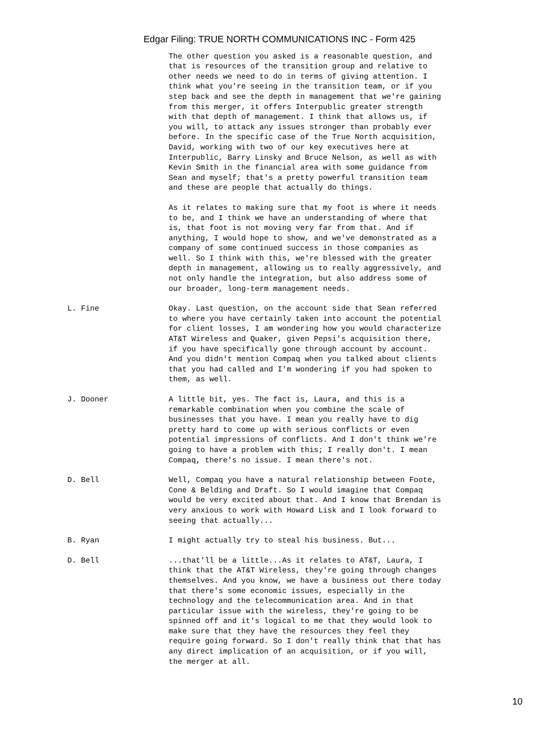Edgar Filing: TRUE NORTH COMMUNICATIONS INC - Form 425
The other question you asked is a reasonable question, and that is resources of the transition group and relative to other needs we need to do in terms of giving attention. I think what you're seeing in the transition team, or if you step back and see the depth in management that we're gaining from this merger, it offers Interpublic greater strength with that depth of management. I think that allows us, if you will, to attack any issues stronger than probably ever before. In the specific case of the True North acquisition, David, working with two of our key executives here at Interpublic, Barry Linsky and Bruce Nelson, as well as with Kevin Smith in the financial area with some guidance from Sean and myself; that's a pretty powerful transition team and these are people that actually do things.
As it relates to making sure that my foot is where it needs to be, and I think we have an understanding of where that is, that foot is not moving very far from that. And if anything, I would hope to show, and we've demonstrated as a company of some continued success in those companies as well. So I think with this, we're blessed with the greater depth in management, allowing us to really aggressively, and not only handle the integration, but also address some of our broader, long-term management needs.
L. Fine Okay. Last question, on the account side that Sean referred to where you have certainly taken into account the potential for client losses, I am wondering how you would characterize AT&T Wireless and Quaker, given Pepsi's acquisition there, if you have specifically gone through account by account. And you didn't mention Compaq when you talked about clients that you had called and I'm wondering if you had spoken to them, as well.
J. Dooner A little bit, yes. The fact is, Laura, and this is a remarkable combination when you combine the scale of businesses that you have. I mean you really have to dig pretty hard to come up with serious conflicts or even potential impressions of conflicts. And I don't think we're going to have a problem with this; I really don't. I mean Compaq, there's no issue. I mean there's not.
D. Bell Well, Compaq you have a natural relationship between Foote, Cone & Belding and Draft. So I would imagine that Compaq would be very excited about that. And I know that Brendan is very anxious to work with Howard Lisk and I look forward to seeing that actually...
B. Ryan I might actually try to steal his business. But...
D. Bell ...that'll be a little...As it relates to AT&T, Laura, I think that the AT&T Wireless, they're going through changes themselves. And you know, we have a business out there today that there's some economic issues, especially in the technology and the telecommunication area. And in that particular issue with the wireless, they're going to be spinned off and it's logical to me that they would look to make sure that they have the resources they feel they require going forward. So I don't really think that that has any direct implication of an acquisition, or if you will, the merger at all.
10